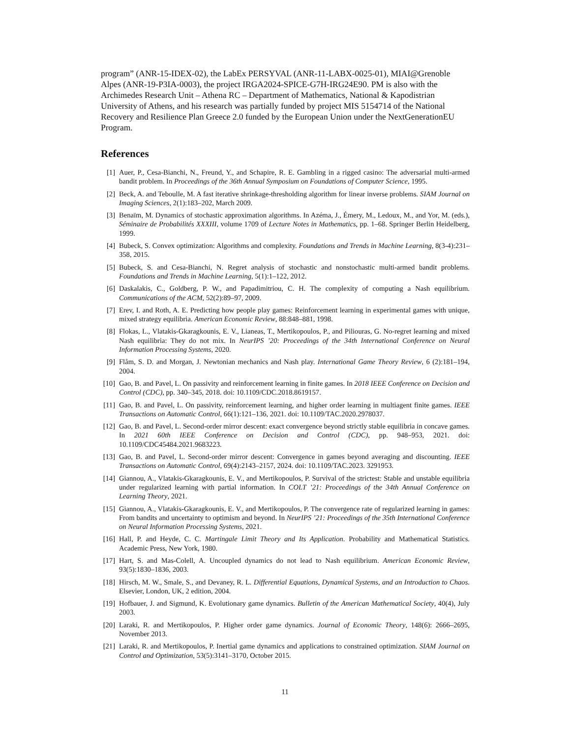program” (ANR-15-IDEX-02), the LabEx PERSYVAL (ANR-11-LABX-0025-01), MIAI@Grenoble Alpes (ANR-19-P3IA-0003), the project IRGA2024-SPICE-G7H-IRG24E90. PM is also with the Archimedes Research Unit – Athena RC – Department of Mathematics, National & Kapodistrian University of Athens, and his research was partially funded by project MIS 5154714 of the National Recovery and Resilience Plan Greece 2.0 funded by the European Union under the NextGenerationEU Program.
References
[1] Auer, P., Cesa-Bianchi, N., Freund, Y., and Schapire, R. E. Gambling in a rigged casino: The adversarial multi-armed bandit problem. In Proceedings of the 36th Annual Symposium on Foundations of Computer Science, 1995.
[2] Beck, A. and Teboulle, M. A fast iterative shrinkage-thresholding algorithm for linear inverse problems. SIAM Journal on Imaging Sciences, 2(1):183–202, March 2009.
[3] Benaïm, M. Dynamics of stochastic approximation algorithms. In Azéma, J., Émery, M., Ledoux, M., and Yor, M. (eds.), Séminaire de Probabilités XXXIII, volume 1709 of Lecture Notes in Mathematics, pp. 1–68. Springer Berlin Heidelberg, 1999.
[4] Bubeck, S. Convex optimization: Algorithms and complexity. Foundations and Trends in Machine Learning, 8(3-4):231–358, 2015.
[5] Bubeck, S. and Cesa-Bianchi, N. Regret analysis of stochastic and nonstochastic multi-armed bandit problems. Foundations and Trends in Machine Learning, 5(1):1–122, 2012.
[6] Daskalakis, C., Goldberg, P. W., and Papadimitriou, C. H. The complexity of computing a Nash equilibrium. Communications of the ACM, 52(2):89–97, 2009.
[7] Erev, I. and Roth, A. E. Predicting how people play games: Reinforcement learning in experimental games with unique, mixed strategy equilibria. American Economic Review, 88:848–881, 1998.
[8] Flokas, L., Vlatakis-Gkaragkounis, E. V., Lianeas, T., Mertikopoulos, P., and Piliouras, G. No-regret learning and mixed Nash equilibria: They do not mix. In NeurIPS ’20: Proceedings of the 34th International Conference on Neural Information Processing Systems, 2020.
[9] Flåm, S. D. and Morgan, J. Newtonian mechanics and Nash play. International Game Theory Review, 6 (2):181–194, 2004.
[10] Gao, B. and Pavel, L. On passivity and reinforcement learning in finite games. In 2018 IEEE Conference on Decision and Control (CDC), pp. 340–345, 2018. doi: 10.1109/CDC.2018.8619157.
[11] Gao, B. and Pavel, L. On passivity, reinforcement learning, and higher order learning in multiagent finite games. IEEE Transactions on Automatic Control, 66(1):121–136, 2021. doi: 10.1109/TAC.2020.2978037.
[12] Gao, B. and Pavel, L. Second-order mirror descent: exact convergence beyond strictly stable equilibria in concave games. In 2021 60th IEEE Conference on Decision and Control (CDC), pp. 948–953, 2021. doi: 10.1109/CDC45484.2021.9683223.
[13] Gao, B. and Pavel, L. Second-order mirror descent: Convergence in games beyond averaging and discounting. IEEE Transactions on Automatic Control, 69(4):2143–2157, 2024. doi: 10.1109/TAC.2023. 3291953.
[14] Giannou, A., Vlatakis-Gkaragkounis, E. V., and Mertikopoulos, P. Survival of the strictest: Stable and unstable equilibria under regularized learning with partial information. In COLT ’21: Proceedings of the 34th Annual Conference on Learning Theory, 2021.
[15] Giannou, A., Vlatakis-Gkaragkounis, E. V., and Mertikopoulos, P. The convergence rate of regularized learning in games: From bandits and uncertainty to optimism and beyond. In NeurIPS ’21: Proceedings of the 35th International Conference on Neural Information Processing Systems, 2021.
[16] Hall, P. and Heyde, C. C. Martingale Limit Theory and Its Application. Probability and Mathematical Statistics. Academic Press, New York, 1980.
[17] Hart, S. and Mas-Colell, A. Uncoupled dynamics do not lead to Nash equilibrium. American Economic Review, 93(5):1830–1836, 2003.
[18] Hirsch, M. W., Smale, S., and Devaney, R. L. Differential Equations, Dynamical Systems, and an Introduction to Chaos. Elsevier, London, UK, 2 edition, 2004.
[19] Hofbauer, J. and Sigmund, K. Evolutionary game dynamics. Bulletin of the American Mathematical Society, 40(4), July 2003.
[20] Laraki, R. and Mertikopoulos, P. Higher order game dynamics. Journal of Economic Theory, 148(6): 2666–2695, November 2013.
[21] Laraki, R. and Mertikopoulos, P. Inertial game dynamics and applications to constrained optimization. SIAM Journal on Control and Optimization, 53(5):3141–3170, October 2015.
11